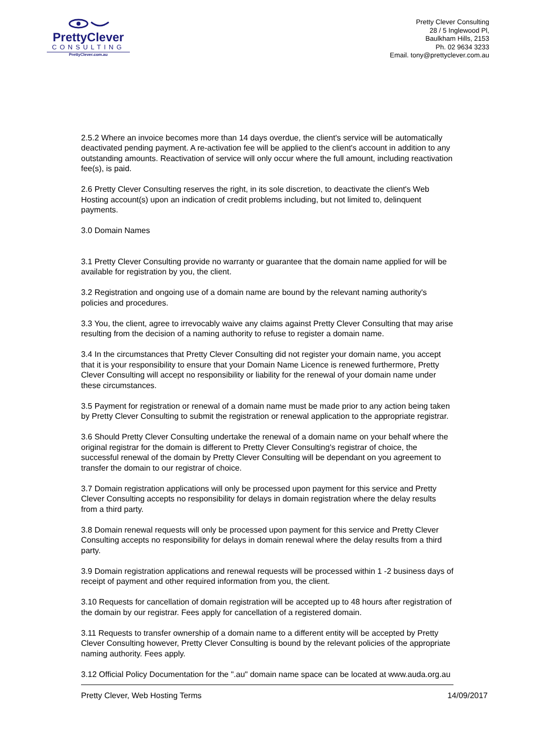PrettyClever
CONSULTING
PrettyClever.com.au
Pretty Clever Consulting
28 / 5 Inglewood Pl,
Baulkham Hills, 2153
Ph. 02 9634 3233
Email. tony@prettyclever.com.au
2.5.2 Where an invoice becomes more than 14 days overdue, the client's service will be automatically deactivated pending payment. A re-activation fee will be applied to the client's account in addition to any outstanding amounts. Reactivation of service will only occur where the full amount, including reactivation fee(s), is paid.
2.6 Pretty Clever Consulting reserves the right, in its sole discretion, to deactivate the client's Web Hosting account(s) upon an indication of credit problems including, but not limited to, delinquent payments.
3.0 Domain Names
3.1 Pretty Clever Consulting provide no warranty or guarantee that the domain name applied for will be available for registration by you, the client.
3.2 Registration and ongoing use of a domain name are bound by the relevant naming authority's policies and procedures.
3.3 You, the client, agree to irrevocably waive any claims against Pretty Clever Consulting that may arise resulting from the decision of a naming authority to refuse to register a domain name.
3.4 In the circumstances that Pretty Clever Consulting did not register your domain name, you accept that it is your responsibility to ensure that your Domain Name Licence is renewed furthermore, Pretty Clever Consulting will accept no responsibility or liability for the renewal of your domain name under these circumstances.
3.5 Payment for registration or renewal of a domain name must be made prior to any action being taken by Pretty Clever Consulting to submit the registration or renewal application to the appropriate registrar.
3.6 Should Pretty Clever Consulting undertake the renewal of a domain name on your behalf where the original registrar for the domain is different to Pretty Clever Consulting's registrar of choice, the successful renewal of the domain by Pretty Clever Consulting will be dependant on you agreement to transfer the domain to our registrar of choice.
3.7 Domain registration applications will only be processed upon payment for this service and Pretty Clever Consulting accepts no responsibility for delays in domain registration where the delay results from a third party.
3.8 Domain renewal requests will only be processed upon payment for this service and Pretty Clever Consulting accepts no responsibility for delays in domain renewal where the delay results from a third party.
3.9 Domain registration applications and renewal requests will be processed within 1 -2 business days of receipt of payment and other required information from you, the client.
3.10 Requests for cancellation of domain registration will be accepted up to 48 hours after registration of the domain by our registrar. Fees apply for cancellation of a registered domain.
3.11 Requests to transfer ownership of a domain name to a different entity will be accepted by Pretty Clever Consulting however, Pretty Clever Consulting is bound by the relevant policies of the appropriate naming authority. Fees apply.
3.12 Official Policy Documentation for the ".au" domain name space can be located at www.auda.org.au
Pretty Clever, Web Hosting Terms 14/09/2017